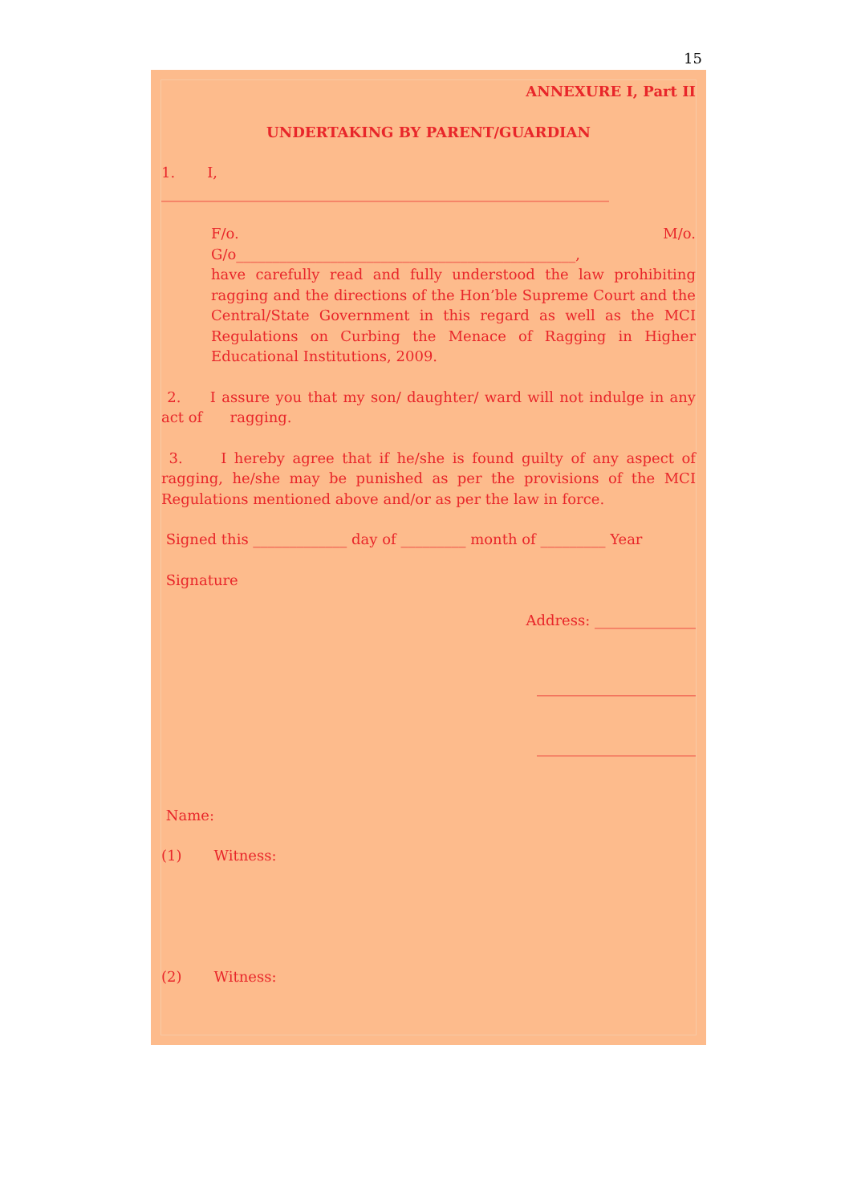15
ANNEXURE I, Part II
UNDERTAKING BY PARENT/GUARDIAN
1. I,
______________________________________________________________
F/o. M/o.
G/o_______________________________________________,
have carefully read and fully understood the law prohibiting ragging and the directions of the Hon’ble Supreme Court and the Central/State Government in this regard as well as the MCI Regulations on Curbing the Menace of Ragging in Higher Educational Institutions, 2009.
2. I assure you that my son/ daughter/ ward will not indulge in any act of ragging.
3. I hereby agree that if he/she is found guilty of any aspect of ragging, he/she may be punished as per the provisions of the MCI Regulations mentioned above and/or as per the law in force.
Signed this _____________ day of _________ month of _________ Year
Signature
Address: ______________
______________________
______________________
Name:
(1) Witness:
(2) Witness: